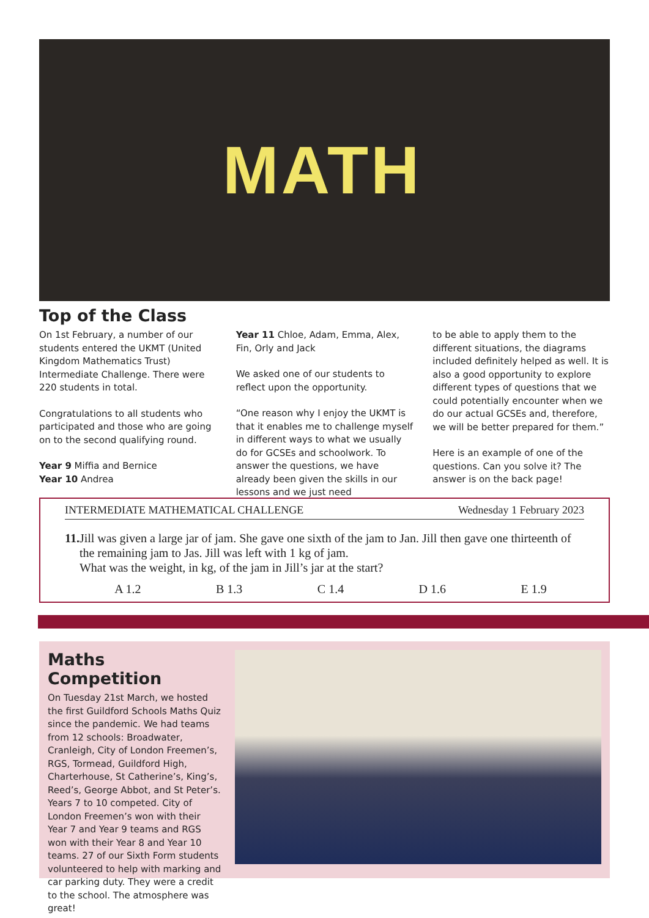MATH
Top of the Class
On 1st February, a number of our students entered the UKMT (United Kingdom Mathematics Trust) Intermediate Challenge. There were 220 students in total.
Congratulations to all students who participated and those who are going on to the second qualifying round.
Year 9 Miffia and Bernice
Year 10 Andrea
Year 11 Chloe, Adam, Emma, Alex, Fin, Orly and Jack
We asked one of our students to reflect upon the opportunity.
“One reason why I enjoy the UKMT is that it enables me to challenge myself in different ways to what we usually do for GCSEs and schoolwork. To answer the questions, we have already been given the skills in our lessons and we just need
to be able to apply them to the different situations, the diagrams included definitely helped as well. It is also a good opportunity to explore different types of questions that we could potentially encounter when we do our actual GCSEs and, therefore, we will be better prepared for them.”
Here is an example of one of the questions. Can you solve it? The answer is on the back page!
INTERMEDIATE MATHEMATICAL CHALLENGE Wednesday 1 February 2023
11.
Jill was given a large jar of jam. She gave one sixth of the jam to Jan. Jill then gave one thirteenth of the remaining jam to Jas. Jill was left with 1 kg of jam.
What was the weight, in kg, of the jam in Jill’s jar at the start?
A 1.2 B 1.3 C 1.4 D 1.6 E 1.9
Maths Competition
On Tuesday 21st March, we hosted the first Guildford Schools Maths Quiz since the pandemic. We had teams from 12 schools: Broadwater, Cranleigh, City of London Freemen’s, RGS, Tormead, Guildford High, Charterhouse, St Catherine’s, King’s, Reed’s, George Abbot, and St Peter’s. Years 7 to 10 competed. City of London Freemen’s won with their Year 7 and Year 9 teams and RGS won with their Year 8 and Year 10 teams. 27 of our Sixth Form students volunteered to help with marking and car parking duty. They were a credit to the school. The atmosphere was great!